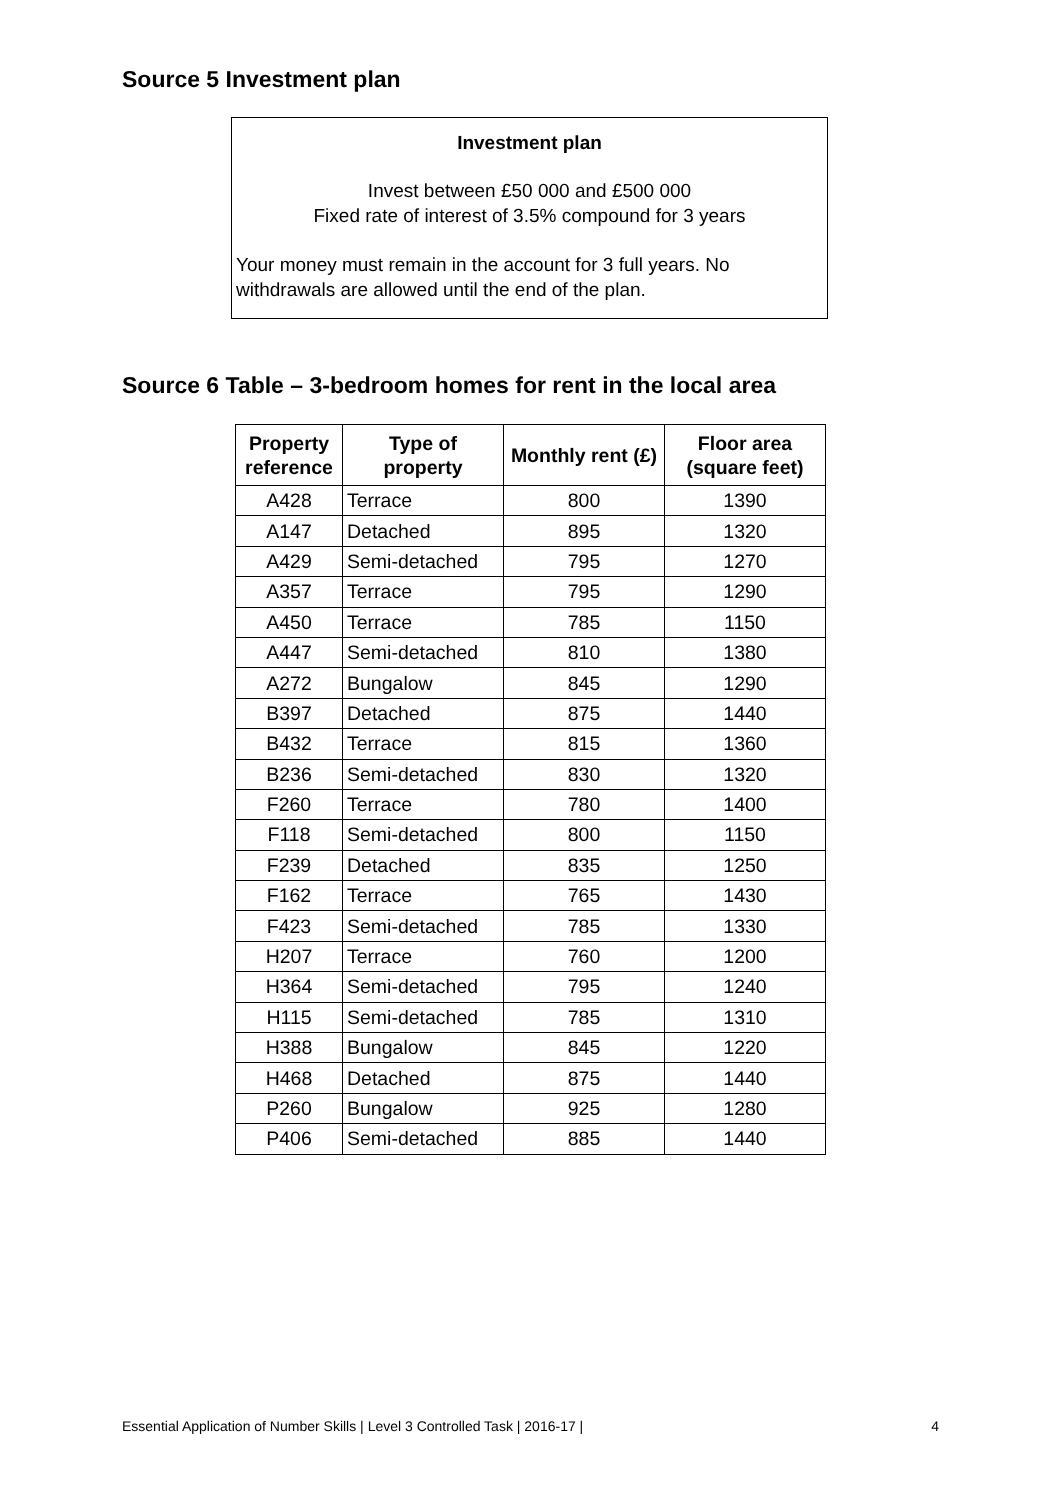Source 5 Investment plan
Investment plan
Invest between £50 000 and £500 000
Fixed rate of interest of 3.5% compound for 3 years
Your money must remain in the account for 3 full years. No withdrawals are allowed until the end of the plan.
Source 6 Table – 3-bedroom homes for rent in the local area
| Property reference | Type of property | Monthly rent (£) | Floor area (square feet) |
| --- | --- | --- | --- |
| A428 | Terrace | 800 | 1390 |
| A147 | Detached | 895 | 1320 |
| A429 | Semi-detached | 795 | 1270 |
| A357 | Terrace | 795 | 1290 |
| A450 | Terrace | 785 | 1150 |
| A447 | Semi-detached | 810 | 1380 |
| A272 | Bungalow | 845 | 1290 |
| B397 | Detached | 875 | 1440 |
| B432 | Terrace | 815 | 1360 |
| B236 | Semi-detached | 830 | 1320 |
| F260 | Terrace | 780 | 1400 |
| F118 | Semi-detached | 800 | 1150 |
| F239 | Detached | 835 | 1250 |
| F162 | Terrace | 765 | 1430 |
| F423 | Semi-detached | 785 | 1330 |
| H207 | Terrace | 760 | 1200 |
| H364 | Semi-detached | 795 | 1240 |
| H115 | Semi-detached | 785 | 1310 |
| H388 | Bungalow | 845 | 1220 |
| H468 | Detached | 875 | 1440 |
| P260 | Bungalow | 925 | 1280 |
| P406 | Semi-detached | 885 | 1440 |
Essential Application of Number Skills | Level 3 Controlled Task | 2016-17 | 4